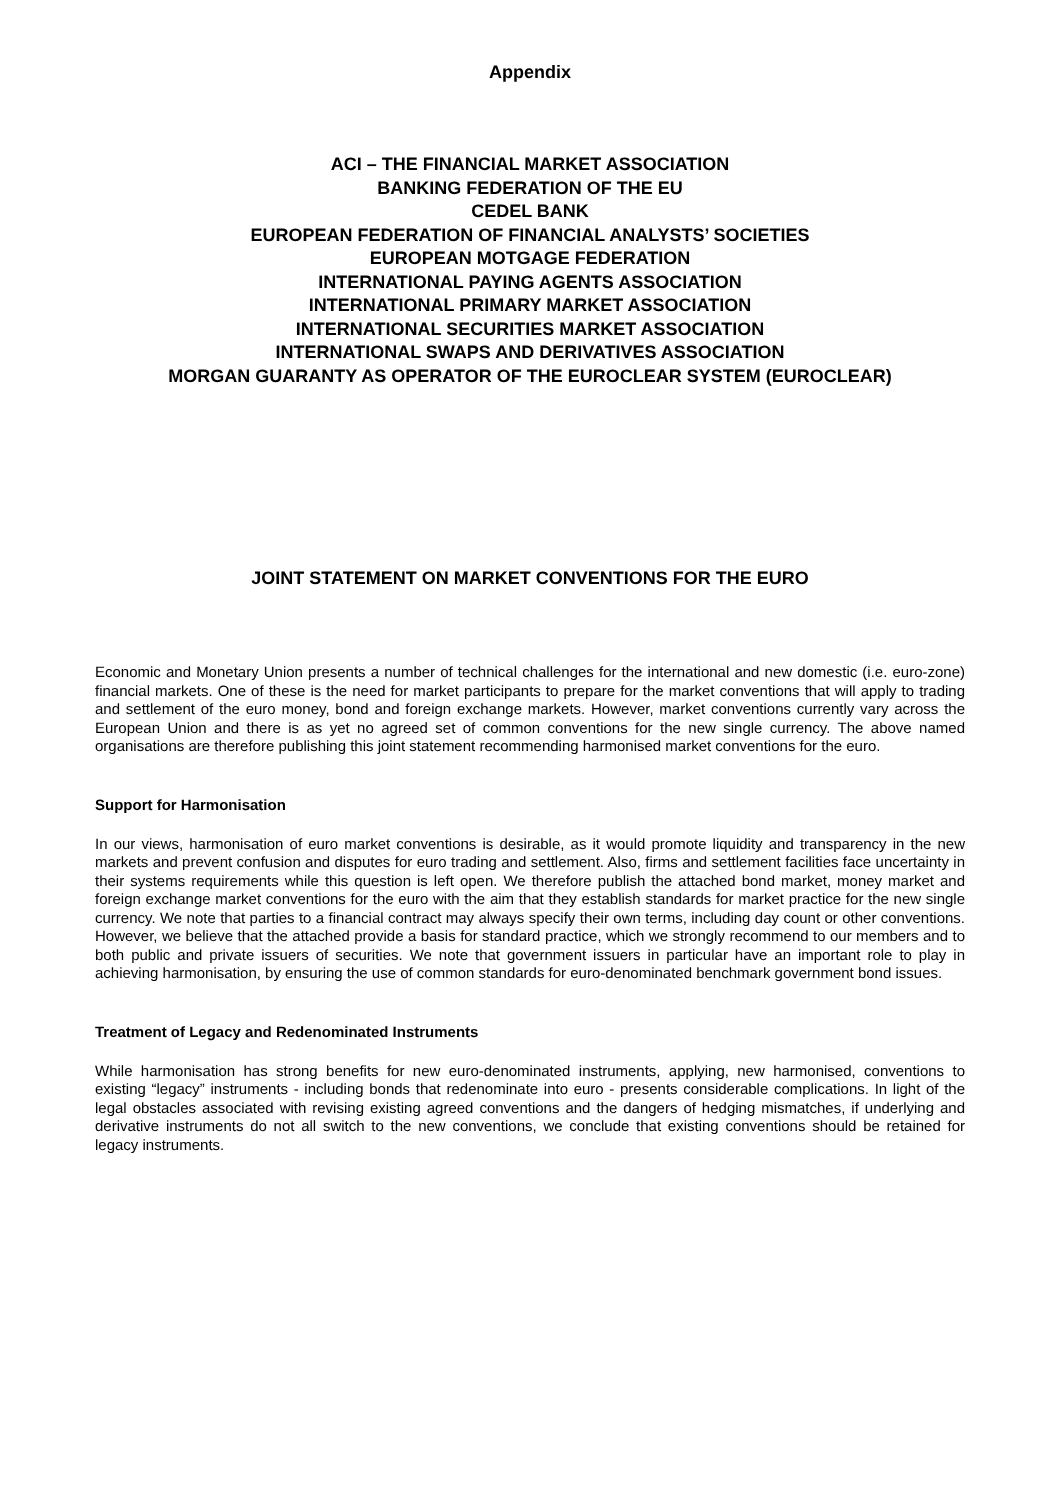Appendix
ACI – THE FINANCIAL MARKET ASSOCIATION
BANKING FEDERATION OF THE EU
CEDEL BANK
EUROPEAN FEDERATION OF FINANCIAL ANALYSTS’ SOCIETIES
EUROPEAN MOTGAGE FEDERATION
INTERNATIONAL PAYING AGENTS ASSOCIATION
INTERNATIONAL PRIMARY MARKET ASSOCIATION
INTERNATIONAL SECURITIES MARKET ASSOCIATION
INTERNATIONAL SWAPS AND DERIVATIVES ASSOCIATION
MORGAN GUARANTY AS OPERATOR OF THE EUROCLEAR SYSTEM (EUROCLEAR)
JOINT STATEMENT ON MARKET CONVENTIONS FOR THE EURO
Economic and Monetary Union presents a number of technical challenges for the international and new domestic (i.e. euro-zone) financial markets. One of these is the need for market participants to prepare for the market conventions that will apply to trading and settlement of the euro money, bond and foreign exchange markets. However, market conventions currently vary across the European Union and there is as yet no agreed set of common conventions for the new single currency. The above named organisations are therefore publishing this joint statement recommending harmonised market conventions for the euro.
Support for Harmonisation
In our views, harmonisation of euro market conventions is desirable, as it would promote liquidity and transparency in the new markets and prevent confusion and disputes for euro trading and settlement. Also, firms and settlement facilities face uncertainty in their systems requirements while this question is left open. We therefore publish the attached bond market, money market and foreign exchange market conventions for the euro with the aim that they establish standards for market practice for the new single currency. We note that parties to a financial contract may always specify their own terms, including day count or other conventions. However, we believe that the attached provide a basis for standard practice, which we strongly recommend to our members and to both public and private issuers of securities. We note that government issuers in particular have an important role to play in achieving harmonisation, by ensuring the use of common standards for euro-denominated benchmark government bond issues.
Treatment of Legacy and Redenominated Instruments
While harmonisation has strong benefits for new euro-denominated instruments, applying, new harmonised, conventions to existing “legacy” instruments - including bonds that redenominate into euro - presents considerable complications. In light of the legal obstacles associated with revising existing agreed conventions and the dangers of hedging mismatches, if underlying and derivative instruments do not all switch to the new conventions, we conclude that existing conventions should be retained for legacy instruments.